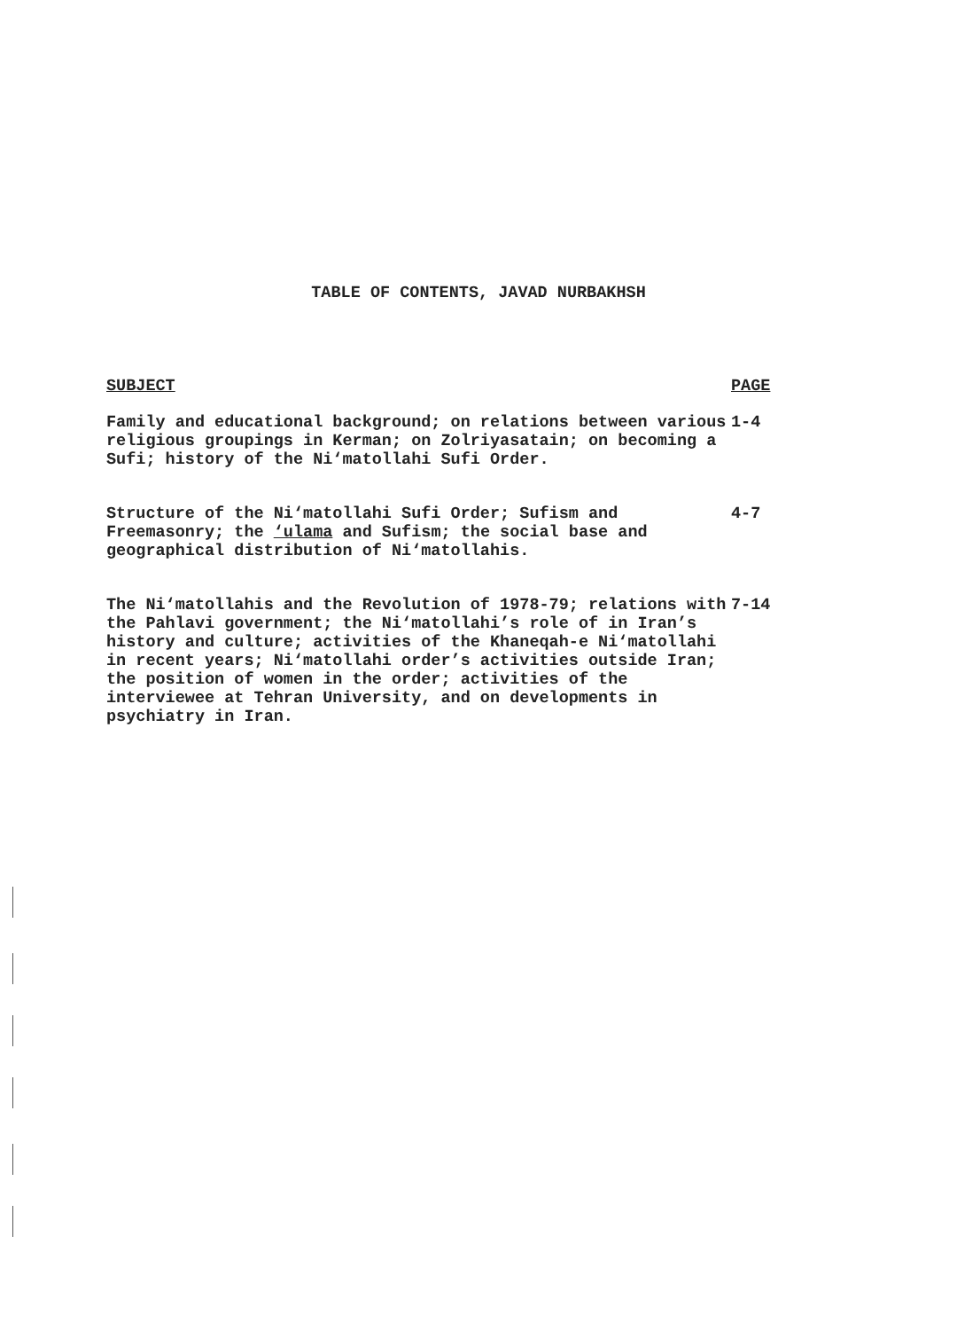TABLE OF CONTENTS, JAVAD NURBAKHSH
| SUBJECT | PAGE |
| --- | --- |
| Family and educational background; on relations between various religious groupings in Kerman; on Zolriyasatain; on becoming a Sufi; history of the Ni‘matollahi Sufi Order. | 1-4 |
| Structure of the Ni‘matollahi Sufi Order; Sufism and Freemasonry; the ‘ulama and Sufism; the social base and geographical distribution of Ni‘matollahis. | 4-7 |
| The Ni‘matollahis and the Revolution of 1978-79; relations with the Pahlavi government; the Ni‘matollahi’s role of in Iran’s history and culture; activities of the Khaneqah-e Ni‘matollahi in recent years; Ni‘matollahi order’s activities outside Iran; the position of women in the order; activities of the interviewee at Tehran University, and on developments in psychiatry in Iran. | 7-14 |